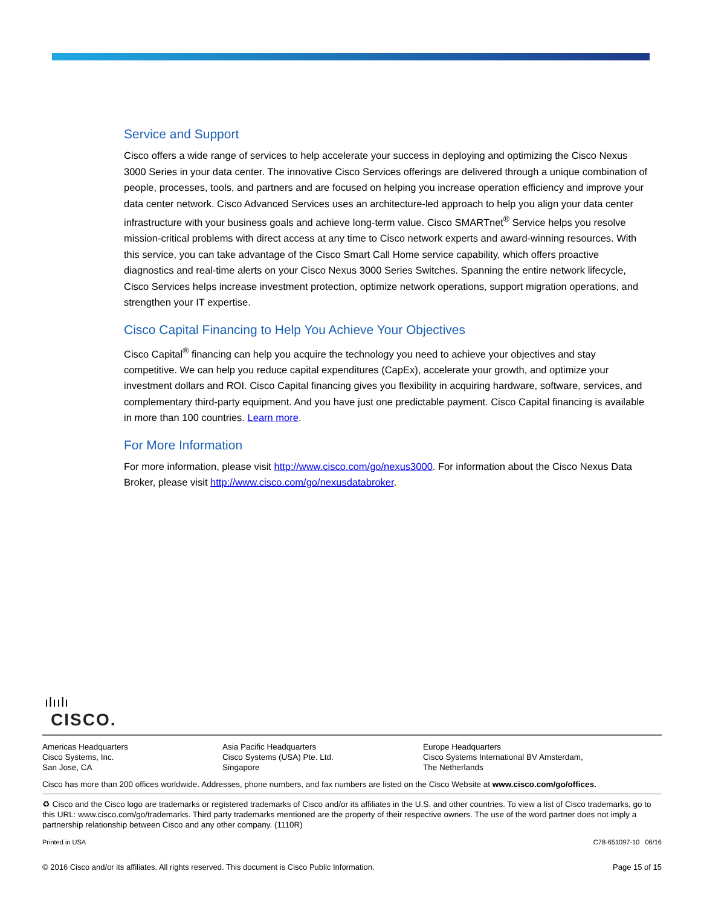Service and Support
Cisco offers a wide range of services to help accelerate your success in deploying and optimizing the Cisco Nexus 3000 Series in your data center. The innovative Cisco Services offerings are delivered through a unique combination of people, processes, tools, and partners and are focused on helping you increase operation efficiency and improve your data center network. Cisco Advanced Services uses an architecture-led approach to help you align your data center infrastructure with your business goals and achieve long-term value. Cisco SMARTnet<sup>®</sup> Service helps you resolve mission-critical problems with direct access at any time to Cisco network experts and award-winning resources. With this service, you can take advantage of the Cisco Smart Call Home service capability, which offers proactive diagnostics and real-time alerts on your Cisco Nexus 3000 Series Switches. Spanning the entire network lifecycle, Cisco Services helps increase investment protection, optimize network operations, support migration operations, and strengthen your IT expertise.
Cisco Capital Financing to Help You Achieve Your Objectives
Cisco Capital<sup>®</sup> financing can help you acquire the technology you need to achieve your objectives and stay competitive. We can help you reduce capital expenditures (CapEx), accelerate your growth, and optimize your investment dollars and ROI. Cisco Capital financing gives you flexibility in acquiring hardware, software, services, and complementary third-party equipment. And you have just one predictable payment. Cisco Capital financing is available in more than 100 countries. Learn more.
For More Information
For more information, please visit http://www.cisco.com/go/nexus3000. For information about the Cisco Nexus Data Broker, please visit http://www.cisco.com/go/nexusdatabroker.
ılıılı
CISCO.
Americas Headquarters
Cisco Systems, Inc.
San Jose, CA
Asia Pacific Headquarters
Cisco Systems (USA) Pte. Ltd.
Singapore
Europe Headquarters
Cisco Systems International BV Amsterdam,
The Netherlands
Cisco has more than 200 offices worldwide. Addresses, phone numbers, and fax numbers are listed on the Cisco Website at www.cisco.com/go/offices.
♻ Cisco and the Cisco logo are trademarks or registered trademarks of Cisco and/or its affiliates in the U.S. and other countries. To view a list of Cisco trademarks, go to this URL: www.cisco.com/go/trademarks. Third party trademarks mentioned are the property of their respective owners. The use of the word partner does not imply a partnership relationship between Cisco and any other company. (1110R)
Printed in USA C78-651097-10 06/16
© 2016 Cisco and/or its affiliates. All rights reserved. This document is Cisco Public Information. Page 15 of 15